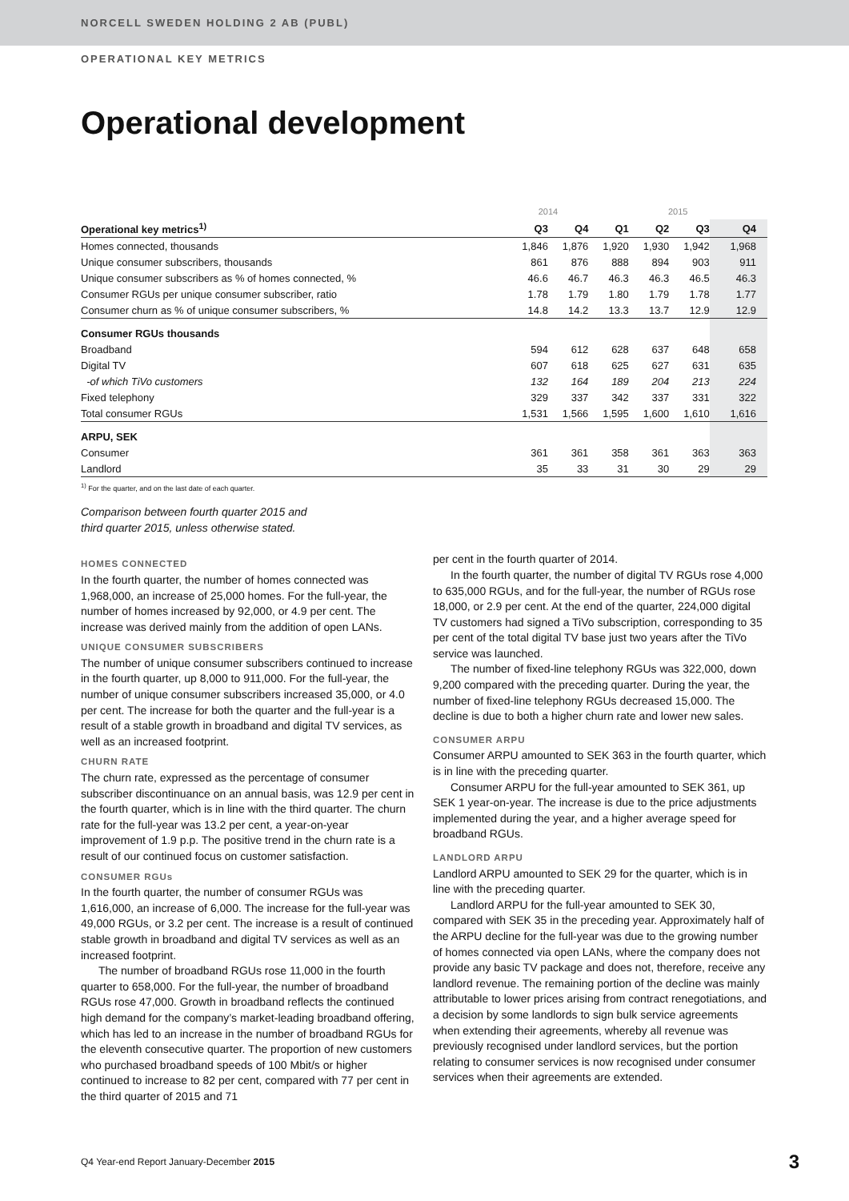NORCELL SWEDEN HOLDING 2 AB (PUBL)
OPERATIONAL KEY METRICS
Operational development
| | 2014 | | 2015 | | | |
| --- | --- | --- | --- | --- | --- | --- |
| Operational key metrics<sup>1)</sup> | Q3 | Q4 | Q1 | Q2 | Q3 | Q4 |
| Homes connected, thousands | 1,846 | 1,876 | 1,920 | 1,930 | 1,942 | 1,968 |
| Unique consumer subscribers, thousands | 861 | 876 | 888 | 894 | 903 | 911 |
| Unique consumer subscribers as % of homes connected, % | 46.6 | 46.7 | 46.3 | 46.3 | 46.5 | 46.3 |
| Consumer RGUs per unique consumer subscriber, ratio | 1.78 | 1.79 | 1.80 | 1.79 | 1.78 | 1.77 |
| Consumer churn as % of unique consumer subscribers, % | 14.8 | 14.2 | 13.3 | 13.7 | 12.9 | 12.9 |
| Consumer RGUs thousands | | | | | | |
| Broadband | 594 | 612 | 628 | 637 | 648 | 658 |
| Digital TV | 607 | 618 | 625 | 627 | 631 | 635 |
| -of which TiVo customers | 132 | 164 | 189 | 204 | 213 | 224 |
| Fixed telephony | 329 | 337 | 342 | 337 | 331 | 322 |
| Total consumer RGUs | 1,531 | 1,566 | 1,595 | 1,600 | 1,610 | 1,616 |
| ARPU, SEK | | | | | | |
| Consumer | 361 | 361 | 358 | 361 | 363 | 363 |
| Landlord | 35 | 33 | 31 | 30 | 29 | 29 |
<sup>1)</sup> For the quarter, and on the last date of each quarter.
Comparison between fourth quarter 2015 and
third quarter 2015, unless otherwise stated.
HOMES CONNECTED
In the fourth quarter, the number of homes connected was 1,968,000, an increase of 25,000 homes. For the full-year, the number of homes increased by 92,000, or 4.9 per cent. The increase was derived mainly from the addition of open LANs.
UNIQUE CONSUMER SUBSCRIBERS
The number of unique consumer subscribers continued to increase in the fourth quarter, up 8,000 to 911,000. For the full-year, the number of unique consumer subscribers increased 35,000, or 4.0 per cent. The increase for both the quarter and the full-year is a result of a stable growth in broadband and digital TV services, as well as an increased footprint.
CHURN RATE
The churn rate, expressed as the percentage of consumer subscriber discontinuance on an annual basis, was 12.9 per cent in the fourth quarter, which is in line with the third quarter. The churn rate for the full-year was 13.2 per cent, a year-on-year improvement of 1.9 p.p. The positive trend in the churn rate is a result of our continued focus on customer satisfaction.
CONSUMER RGUs
In the fourth quarter, the number of consumer RGUs was 1,616,000, an increase of 6,000. The increase for the full-year was 49,000 RGUs, or 3.2 per cent. The increase is a result of continued stable growth in broadband and digital TV services as well as an increased footprint.
The number of broadband RGUs rose 11,000 in the fourth quarter to 658,000. For the full-year, the number of broadband RGUs rose 47,000. Growth in broadband reflects the continued high demand for the company’s market-leading broadband offering, which has led to an increase in the number of broadband RGUs for the eleventh consecutive quarter. The proportion of new customers who purchased broadband speeds of 100 Mbit/s or higher continued to increase to 82 per cent, compared with 77 per cent in the third quarter of 2015 and 71
per cent in the fourth quarter of 2014.
In the fourth quarter, the number of digital TV RGUs rose 4,000 to 635,000 RGUs, and for the full-year, the number of RGUs rose 18,000, or 2.9 per cent. At the end of the quarter, 224,000 digital TV customers had signed a TiVo subscription, corresponding to 35 per cent of the total digital TV base just two years after the TiVo service was launched.
The number of fixed-line telephony RGUs was 322,000, down 9,200 compared with the preceding quarter. During the year, the number of fixed-line telephony RGUs decreased 15,000. The decline is due to both a higher churn rate and lower new sales.
CONSUMER ARPU
Consumer ARPU amounted to SEK 363 in the fourth quarter, which is in line with the preceding quarter.
Consumer ARPU for the full-year amounted to SEK 361, up SEK 1 year-on-year. The increase is due to the price adjustments implemented during the year, and a higher average speed for broadband RGUs.
LANDLORD ARPU
Landlord ARPU amounted to SEK 29 for the quarter, which is in line with the preceding quarter.
Landlord ARPU for the full-year amounted to SEK 30, compared with SEK 35 in the preceding year. Approximately half of the ARPU decline for the full-year was due to the growing number of homes connected via open LANs, where the company does not provide any basic TV package and does not, therefore, receive any landlord revenue. The remaining portion of the decline was mainly attributable to lower prices arising from contract renegotiations, and a decision by some landlords to sign bulk service agreements when extending their agreements, whereby all revenue was previously recognised under landlord services, but the portion relating to consumer services is now recognised under consumer services when their agreements are extended.
Q4 Year-end Report January-December 2015 3